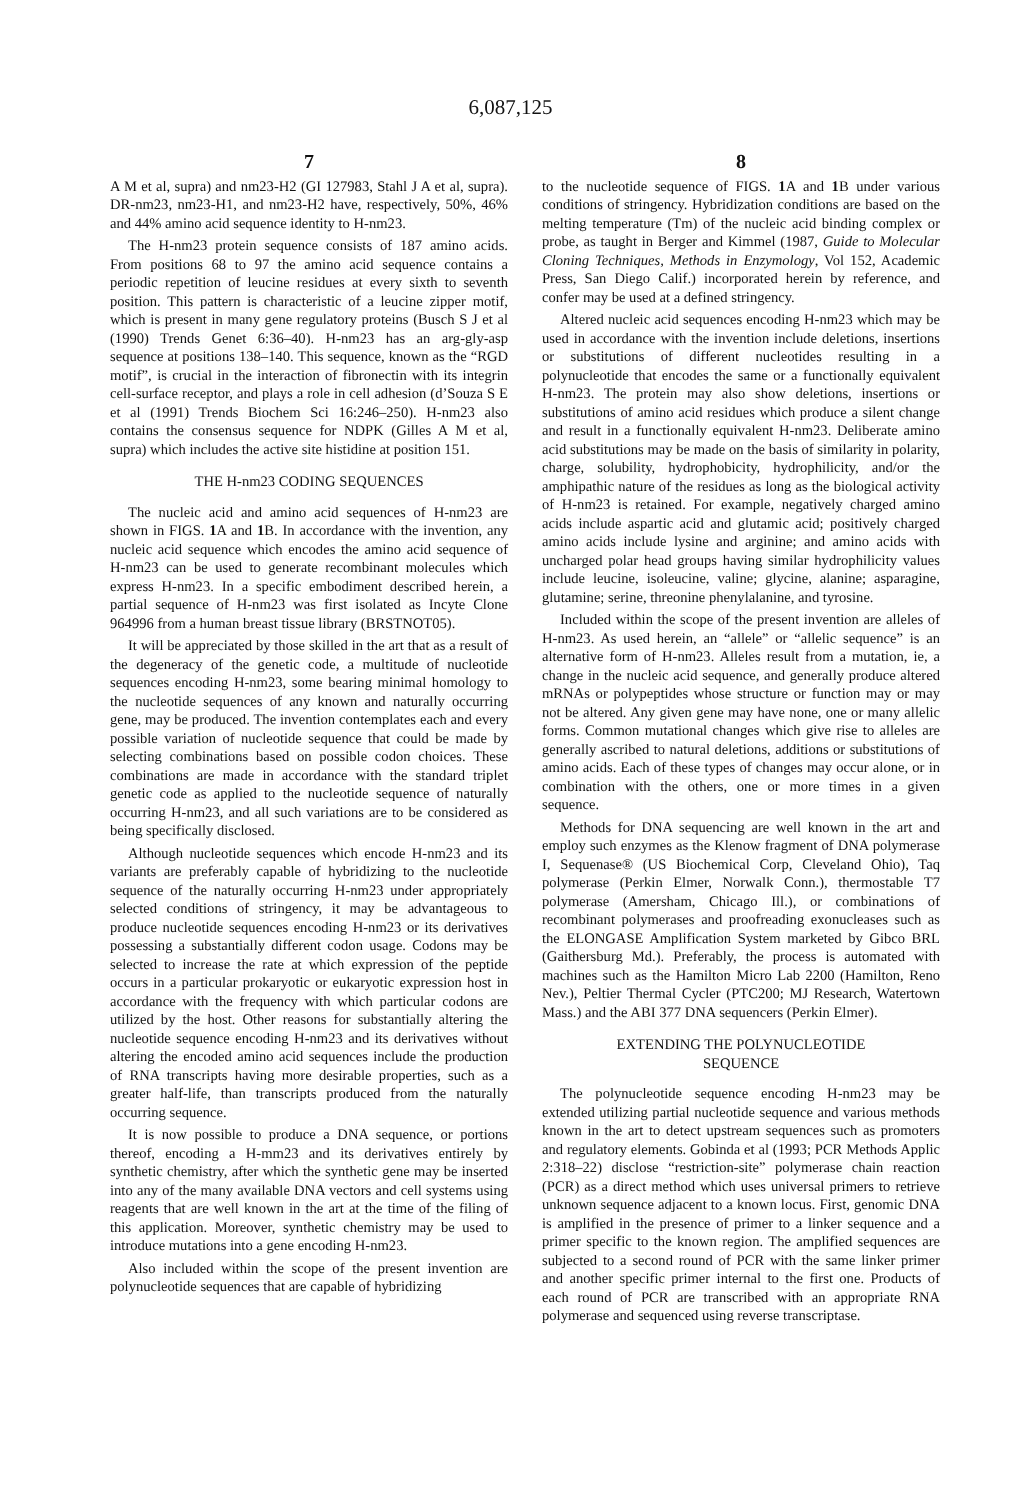6,087,125
7
A M et al, supra) and nm23-H2 (GI 127983, Stahl J A et al, supra). DR-nm23, nm23-H1, and nm23-H2 have, respectively, 50%, 46% and 44% amino acid sequence identity to H-nm23.
The H-nm23 protein sequence consists of 187 amino acids. From positions 68 to 97 the amino acid sequence contains a periodic repetition of leucine residues at every sixth to seventh position. This pattern is characteristic of a leucine zipper motif, which is present in many gene regulatory proteins (Busch S J et al (1990) Trends Genet 6:36–40). H-nm23 has an arg-gly-asp sequence at positions 138–140. This sequence, known as the “RGD motif”, is crucial in the interaction of fibronectin with its integrin cell-surface receptor, and plays a role in cell adhesion (d’Souza S E et al (1991) Trends Biochem Sci 16:246–250). H-nm23 also contains the consensus sequence for NDPK (Gilles A M et al, supra) which includes the active site histidine at position 151.
THE H-nm23 CODING SEQUENCES
The nucleic acid and amino acid sequences of H-nm23 are shown in FIGS. 1 A and 1 B. In accordance with the invention, any nucleic acid sequence which encodes the amino acid sequence of H-nm23 can be used to generate recombinant molecules which express H-nm23. In a specific embodiment described herein, a partial sequence of H-nm23 was first isolated as Incyte Clone 964996 from a human breast tissue library (BRSTNOT05).
It will be appreciated by those skilled in the art that as a result of the degeneracy of the genetic code, a multitude of nucleotide sequences encoding H-nm23, some bearing minimal homology to the nucleotide sequences of any known and naturally occurring gene, may be produced. The invention contemplates each and every possible variation of nucleotide sequence that could be made by selecting combinations based on possible codon choices. These combinations are made in accordance with the standard triplet genetic code as applied to the nucleotide sequence of naturally occurring H-nm23, and all such variations are to be considered as being specifically disclosed.
Although nucleotide sequences which encode H-nm23 and its variants are preferably capable of hybridizing to the nucleotide sequence of the naturally occurring H-nm23 under appropriately selected conditions of stringency, it may be advantageous to produce nucleotide sequences encoding H-nm23 or its derivatives possessing a substantially different codon usage. Codons may be selected to increase the rate at which expression of the peptide occurs in a particular prokaryotic or eukaryotic expression host in accordance with the frequency with which particular codons are utilized by the host. Other reasons for substantially altering the nucleotide sequence encoding H-nm23 and its derivatives without altering the encoded amino acid sequences include the production of RNA transcripts having more desirable properties, such as a greater half-life, than transcripts produced from the naturally occurring sequence.
It is now possible to produce a DNA sequence, or portions thereof, encoding a H-mm23 and its derivatives entirely by synthetic chemistry, after which the synthetic gene may be inserted into any of the many available DNA vectors and cell systems using reagents that are well known in the art at the time of the filing of this application. Moreover, synthetic chemistry may be used to introduce mutations into a gene encoding H-nm23.
Also included within the scope of the present invention are polynucleotide sequences that are capable of hybridizing
8
to the nucleotide sequence of FIGS. 1 A and 1 B under various conditions of stringency. Hybridization conditions are based on the melting temperature (Tm) of the nucleic acid binding complex or probe, as taught in Berger and Kimmel (1987, Guide to Molecular Cloning Techniques, Methods in Enzymology, Vol 152, Academic Press, San Diego Calif.) incorporated herein by reference, and confer may be used at a defined stringency.
Altered nucleic acid sequences encoding H-nm23 which may be used in accordance with the invention include deletions, insertions or substitutions of different nucleotides resulting in a polynucleotide that encodes the same or a functionally equivalent H-nm23. The protein may also show deletions, insertions or substitutions of amino acid residues which produce a silent change and result in a functionally equivalent H-nm23. Deliberate amino acid substitutions may be made on the basis of similarity in polarity, charge, solubility, hydrophobicity, hydrophilicity, and/or the amphipathic nature of the residues as long as the biological activity of H-nm23 is retained. For example, negatively charged amino acids include aspartic acid and glutamic acid; positively charged amino acids include lysine and arginine; and amino acids with uncharged polar head groups having similar hydrophilicity values include leucine, isoleucine, valine; glycine, alanine; asparagine, glutamine; serine, threonine phenylalanine, and tyrosine.
Included within the scope of the present invention are alleles of H-nm23. As used herein, an “allele” or “allelic sequence” is an alternative form of H-nm23. Alleles result from a mutation, ie, a change in the nucleic acid sequence, and generally produce altered mRNAs or polypeptides whose structure or function may or may not be altered. Any given gene may have none, one or many allelic forms. Common mutational changes which give rise to alleles are generally ascribed to natural deletions, additions or substitutions of amino acids. Each of these types of changes may occur alone, or in combination with the others, one or more times in a given sequence.
Methods for DNA sequencing are well known in the art and employ such enzymes as the Klenow fragment of DNA polymerase I, Sequenase® (US Biochemical Corp, Cleveland Ohio), Taq polymerase (Perkin Elmer, Norwalk Conn.), thermostable T7 polymerase (Amersham, Chicago Ill.), or combinations of recombinant polymerases and proofreading exonucleases such as the ELONGASE Amplification System marketed by Gibco BRL (Gaithersburg Md.). Preferably, the process is automated with machines such as the Hamilton Micro Lab 2200 (Hamilton, Reno Nev.), Peltier Thermal Cycler (PTC200; MJ Research, Watertown Mass.) and the ABI 377 DNA sequencers (Perkin Elmer).
EXTENDING THE POLYNUCLEOTIDE
SEQUENCE
The polynucleotide sequence encoding H-nm23 may be extended utilizing partial nucleotide sequence and various methods known in the art to detect upstream sequences such as promoters and regulatory elements. Gobinda et al (1993; PCR Methods Applic 2:318–22) disclose “restriction-site” polymerase chain reaction (PCR) as a direct method which uses universal primers to retrieve unknown sequence adjacent to a known locus. First, genomic DNA is amplified in the presence of primer to a linker sequence and a primer specific to the known region. The amplified sequences are subjected to a second round of PCR with the same linker primer and another specific primer internal to the first one. Products of each round of PCR are transcribed with an appropriate RNA polymerase and sequenced using reverse transcriptase.